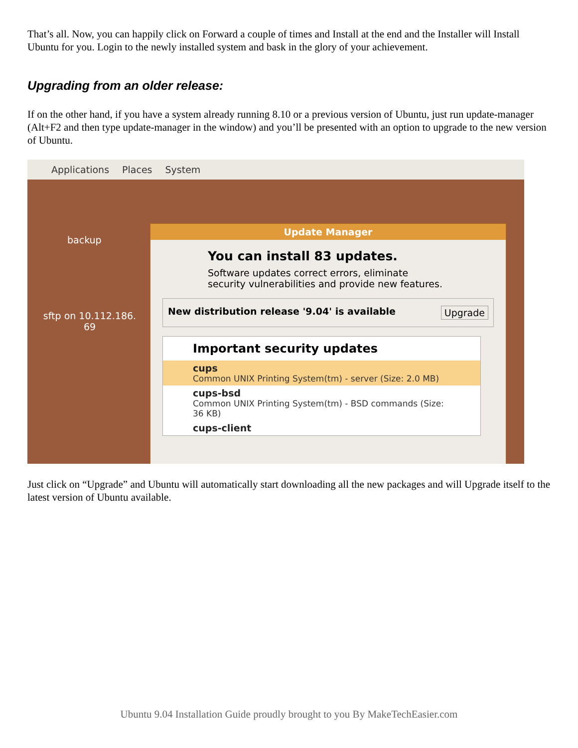That’s all. Now, you can happily click on Forward a couple of times and Install at the end and the Installer will Install Ubuntu for you. Login to the newly installed system and bask in the glory of your achievement.
Upgrading from an older release:
If on the other hand, if you have a system already running 8.10 or a previous version of Ubuntu, just run update-manager (Alt+F2 and then type update-manager in the window) and you’ll be presented with an option to upgrade to the new version of Ubuntu.
Applications Places System
backup
sftp on 10.112.186.
69
Update Manager
You can install 83 updates.
Software updates correct errors, eliminate
security vulnerabilities and provide new features.
New distribution release '9.04' is available Upgrade
Important security updates
cups
Common UNIX Printing System(tm) - server (Size: 2.0 MB)
cups-bsd
Common UNIX Printing System(tm) - BSD commands (Size: 36 KB)
cups-client
Just click on “Upgrade” and Ubuntu will automatically start downloading all the new packages and will Upgrade itself to the latest version of Ubuntu available.
Ubuntu 9.04 Installation Guide proudly brought to you By MakeTechEasier.com